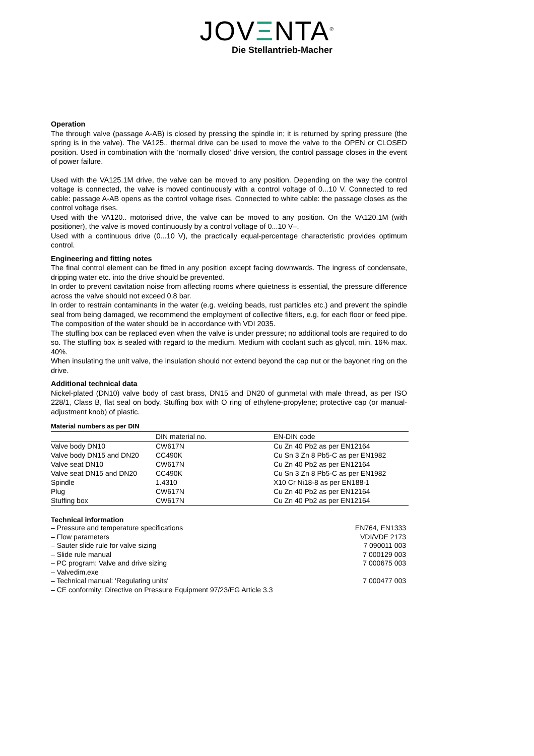JOVΞNTA<sup>®</sup>
Die Stellantrieb-Macher
Operation
The through valve (passage A-AB) is closed by pressing the spindle in; it is returned by spring pressure (the spring is in the valve). The VA125.. thermal drive can be used to move the valve to the OPEN or CLOSED position. Used in combination with the ‘normally closed' drive version, the control passage closes in the event of power failure.
Used with the VA125.1M drive, the valve can be moved to any position. Depending on the way the control voltage is connected, the valve is moved continuously with a control voltage of 0...10 V. Connected to red cable: passage A-AB opens as the control voltage rises. Connected to white cable: the passage closes as the control voltage rises.
Used with the VA120.. motorised drive, the valve can be moved to any position. On the VA120.1M (with positioner), the valve is moved continuously by a control voltage of 0...10 V–.
Used with a continuous drive (0...10 V), the practically equal-percentage characteristic provides optimum control.
Engineering and fitting notes
The final control element can be fitted in any position except facing downwards. The ingress of condensate, dripping water etc. into the drive should be prevented.
In order to prevent cavitation noise from affecting rooms where quietness is essential, the pressure difference across the valve should not exceed 0.8 bar.
In order to restrain contaminants in the water (e.g. welding beads, rust particles etc.) and prevent the spindle seal from being damaged, we recommend the employment of collective filters, e.g. for each floor or feed pipe. The composition of the water should be in accordance with VDI 2035.
The stuffing box can be replaced even when the valve is under pressure; no additional tools are required to do so. The stuffing box is sealed with regard to the medium. Medium with coolant such as glycol, min. 16% max. 40%.
When insulating the unit valve, the insulation should not extend beyond the cap nut or the bayonet ring on the drive.
Additional technical data
Nickel-plated (DN10) valve body of cast brass, DN15 and DN20 of gunmetal with male thread, as per ISO 228/1, Class B, flat seal on body. Stuffing box with O ring of ethylene-propylene; protective cap (or manual-adjustment knob) of plastic.
Material numbers as per DIN
| | DIN material no. | EN-DIN code |
| Valve body DN10 | CW617N | Cu Zn 40 Pb2 as per EN12164 |
| Valve body DN15 and DN20 | CC490K | Cu Sn 3 Zn 8 Pb5-C as per EN1982 |
| Valve seat DN10 | CW617N | Cu Zn 40 Pb2 as per EN12164 |
| Valve seat DN15 and DN20 | CC490K | Cu Sn 3 Zn 8 Pb5-C as per EN1982 |
| Spindle | 1.4310 | X10 Cr Ni18-8 as per EN188-1 |
| Plug | CW617N | Cu Zn 40 Pb2 as per EN12164 |
| Stuffing box | CW617N | Cu Zn 40 Pb2 as per EN12164 |
Technical information
– Pressure and temperature specifications EN764, EN1333
– Flow parameters VDI/VDE 2173
– Sauter slide rule for valve sizing 7 090011 003
– Slide rule manual 7 000129 003
– PC program: Valve and drive sizing 7 000675 003
– Valvedim.exe
– Technical manual: 'Regulating units' 7 000477 003
– CE conformity: Directive on Pressure Equipment 97/23/EG Article 3.3